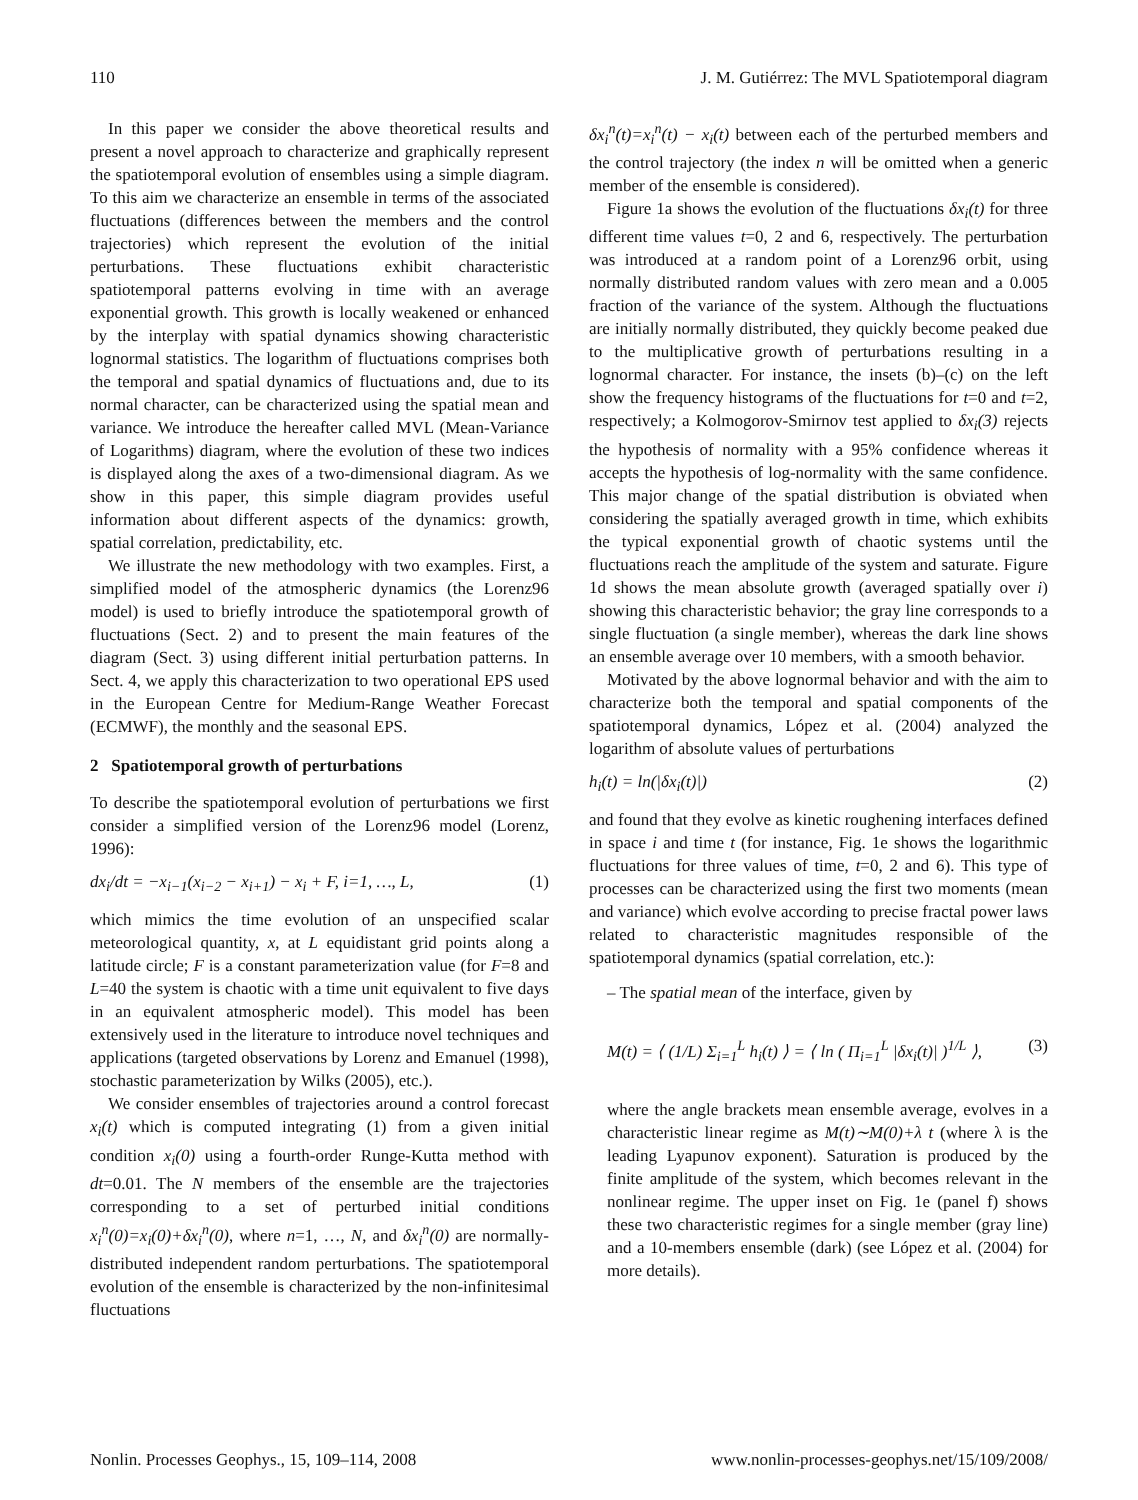110 J. M. Gutiérrez: The MVL Spatiotemporal diagram
In this paper we consider the above theoretical results and present a novel approach to characterize and graphically represent the spatiotemporal evolution of ensembles using a simple diagram. To this aim we characterize an ensemble in terms of the associated fluctuations (differences between the members and the control trajectories) which represent the evolution of the initial perturbations. These fluctuations exhibit characteristic spatiotemporal patterns evolving in time with an average exponential growth. This growth is locally weakened or enhanced by the interplay with spatial dynamics showing characteristic lognormal statistics. The logarithm of fluctuations comprises both the temporal and spatial dynamics of fluctuations and, due to its normal character, can be characterized using the spatial mean and variance. We introduce the hereafter called MVL (Mean-Variance of Logarithms) diagram, where the evolution of these two indices is displayed along the axes of a two-dimensional diagram. As we show in this paper, this simple diagram provides useful information about different aspects of the dynamics: growth, spatial correlation, predictability, etc.
We illustrate the new methodology with two examples. First, a simplified model of the atmospheric dynamics (the Lorenz96 model) is used to briefly introduce the spatiotemporal growth of fluctuations (Sect. 2) and to present the main features of the diagram (Sect. 3) using different initial perturbation patterns. In Sect. 4, we apply this characterization to two operational EPS used in the European Centre for Medium-Range Weather Forecast (ECMWF), the monthly and the seasonal EPS.
2 Spatiotemporal growth of perturbations
To describe the spatiotemporal evolution of perturbations we first consider a simplified version of the Lorenz96 model (Lorenz, 1996):
dx<sub>i</sub>/dt = −x<sub>i−1</sub>(x<sub>i−2</sub> − x<sub>i+1</sub>) − x<sub>i</sub> + F, i=1, …, L, (1)
which mimics the time evolution of an unspecified scalar meteorological quantity, x, at L equidistant grid points along a latitude circle; F is a constant parameterization value (for F=8 and L=40 the system is chaotic with a time unit equivalent to five days in an equivalent atmospheric model). This model has been extensively used in the literature to introduce novel techniques and applications (targeted observations by Lorenz and Emanuel (1998), stochastic parameterization by Wilks (2005), etc.).
We consider ensembles of trajectories around a control forecast x<sub>i</sub>(t) which is computed integrating (1) from a given initial condition x<sub>i</sub>(0) using a fourth-order Runge-Kutta method with dt=0.01. The N members of the ensemble are the trajectories corresponding to a set of perturbed initial conditions x<sub>i</sub><sup>n</sup>(0)=x<sub>i</sub>(0)+δx<sub>i</sub><sup>n</sup>(0), where n=1, …, N, and δx<sub>i</sub><sup>n</sup>(0) are normally-distributed independent random perturbations. The spatiotemporal evolution of the ensemble is characterized by the non-infinitesimal fluctuations
δx<sub>i</sub><sup>n</sup>(t)=x<sub>i</sub><sup>n</sup>(t) − x<sub>i</sub>(t) between each of the perturbed members and the control trajectory (the index n will be omitted when a generic member of the ensemble is considered).
Figure 1a shows the evolution of the fluctuations δx<sub>i</sub>(t) for three different time values t=0, 2 and 6, respectively. The perturbation was introduced at a random point of a Lorenz96 orbit, using normally distributed random values with zero mean and a 0.005 fraction of the variance of the system. Although the fluctuations are initially normally distributed, they quickly become peaked due to the multiplicative growth of perturbations resulting in a lognormal character. For instance, the insets (b)–(c) on the left show the frequency histograms of the fluctuations for t=0 and t=2, respectively; a Kolmogorov-Smirnov test applied to δx<sub>i</sub>(3) rejects the hypothesis of normality with a 95% confidence whereas it accepts the hypothesis of log-normality with the same confidence. This major change of the spatial distribution is obviated when considering the spatially averaged growth in time, which exhibits the typical exponential growth of chaotic systems until the fluctuations reach the amplitude of the system and saturate. Figure 1d shows the mean absolute growth (averaged spatially over i) showing this characteristic behavior; the gray line corresponds to a single fluctuation (a single member), whereas the dark line shows an ensemble average over 10 members, with a smooth behavior.
Motivated by the above lognormal behavior and with the aim to characterize both the temporal and spatial components of the spatiotemporal dynamics, López et al. (2004) analyzed the logarithm of absolute values of perturbations
h<sub>i</sub>(t) = ln(|δx<sub>i</sub>(t)|) (2)
and found that they evolve as kinetic roughening interfaces defined in space i and time t (for instance, Fig. 1e shows the logarithmic fluctuations for three values of time, t=0, 2 and 6). This type of processes can be characterized using the first two moments (mean and variance) which evolve according to precise fractal power laws related to characteristic magnitudes responsible of the spatiotemporal dynamics (spatial correlation, etc.):
– The spatial mean of the interface, given by
M(t) = ⟨ (1/L) Σ<sub>i=1</sub><sup>L</sup> h<sub>i</sub>(t) ⟩ = ⟨ ln ( Π<sub>i=1</sub><sup>L</sup> |δx<sub>i</sub>(t)| )<sup>1/L</sup> ⟩, (3)
where the angle brackets mean ensemble average, evolves in a characteristic linear regime as M(t)∼M(0)+λ t (where λ is the leading Lyapunov exponent). Saturation is produced by the finite amplitude of the system, which becomes relevant in the nonlinear regime. The upper inset on Fig. 1e (panel f) shows these two characteristic regimes for a single member (gray line) and a 10-members ensemble (dark) (see López et al. (2004) for more details).
Nonlin. Processes Geophys., 15, 109–114, 2008 www.nonlin-processes-geophys.net/15/109/2008/